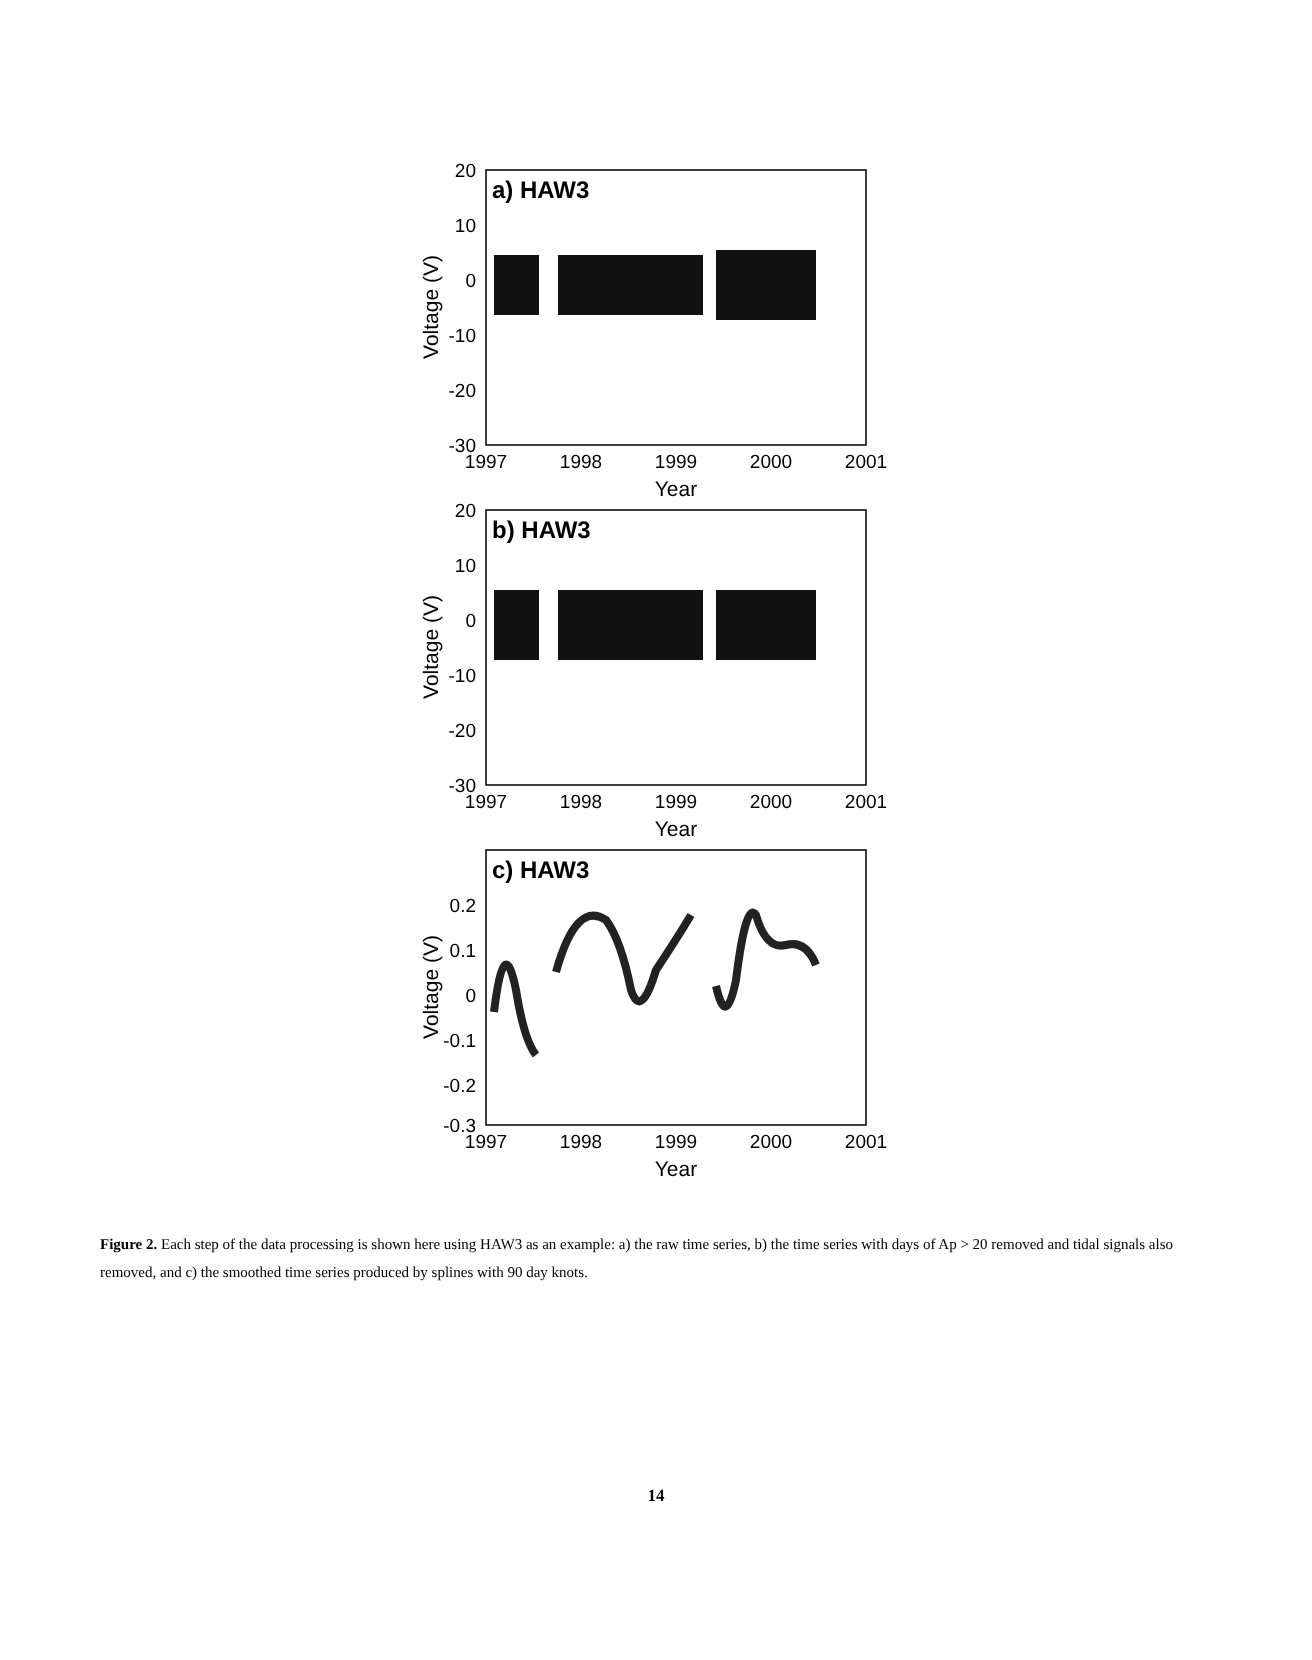a) HAW3
20
10
0
-10
-20
-30
1997
1998
1999
2000
2001
Year
Voltage (V)
b) HAW3
20
10
0
-10
-20
-30
1997
1998
1999
2000
2001
Year
Voltage (V)
c) HAW3
0.2
0.1
0
-0.1
-0.2
-0.3
1997
1998
1999
2000
2001
Year
Voltage (V)
Figure 2. Each step of the data processing is shown here using HAW3 as an example: a) the raw time series, b) the time series with days of Ap > 20 removed and tidal signals also removed, and c) the smoothed time series produced by splines with 90 day knots.
14